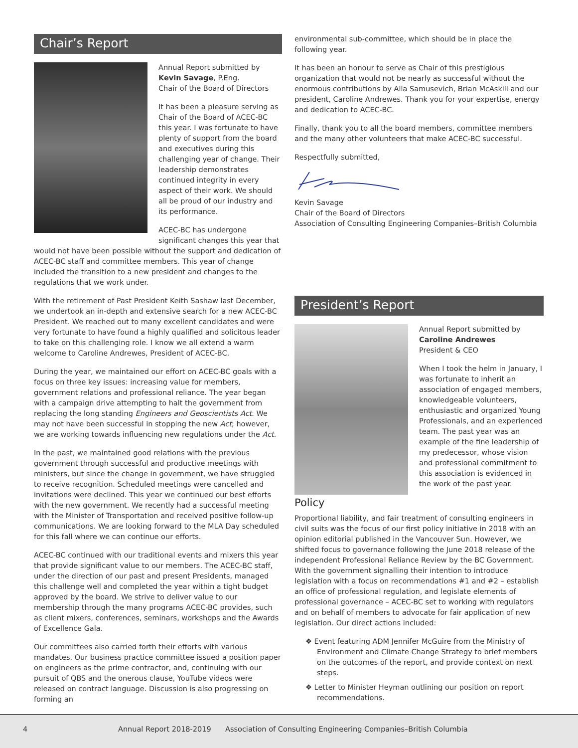Chair’s Report
Annual Report submitted by
Kevin Savage, P.Eng.
Chair of the Board of Directors
It has been a pleasure serving as Chair of the Board of ACEC-BC this year. I was fortunate to have plenty of support from the board and executives during this challenging year of change. Their leadership demonstrates continued integrity in every aspect of their work. We should all be proud of our industry and its performance.
ACEC-BC has undergone significant changes this year that would not have been possible without the support and dedication of ACEC-BC staff and committee members. This year of change included the transition to a new president and changes to the regulations that we work under.
With the retirement of Past President Keith Sashaw last December, we undertook an in-depth and extensive search for a new ACEC-BC President. We reached out to many excellent candidates and were very fortunate to have found a highly qualified and solicitous leader to take on this challenging role. I know we all extend a warm welcome to Caroline Andrewes, President of ACEC-BC.
During the year, we maintained our effort on ACEC-BC goals with a focus on three key issues: increasing value for members, government relations and professional reliance. The year began with a campaign drive attempting to halt the government from replacing the long standing Engineers and Geoscientists Act. We may not have been successful in stopping the new Act; however, we are working towards influencing new regulations under the Act.
In the past, we maintained good relations with the previous government through successful and productive meetings with ministers, but since the change in government, we have struggled to receive recognition. Scheduled meetings were cancelled and invitations were declined. This year we continued our best efforts with the new government. We recently had a successful meeting with the Minister of Transportation and received positive follow-up communications. We are looking forward to the MLA Day scheduled for this fall where we can continue our efforts.
ACEC-BC continued with our traditional events and mixers this year that provide significant value to our members. The ACEC-BC staff, under the direction of our past and present Presidents, managed this challenge well and completed the year within a tight budget approved by the board. We strive to deliver value to our membership through the many programs ACEC-BC provides, such as client mixers, conferences, seminars, workshops and the Awards of Excellence Gala.
Our committees also carried forth their efforts with various mandates. Our business practice committee issued a position paper on engineers as the prime contractor, and, continuing with our pursuit of QBS and the onerous clause, YouTube videos were released on contract language. Discussion is also progressing on forming an
environmental sub-committee, which should be in place the following year.
It has been an honour to serve as Chair of this prestigious organization that would not be nearly as successful without the enormous contributions by Alla Samusevich, Brian McAskill and our president, Caroline Andrewes. Thank you for your expertise, energy and dedication to ACEC-BC.
Finally, thank you to all the board members, committee members and the many other volunteers that make ACEC-BC successful.
Respectfully submitted,
Kevin Savage
Chair of the Board of Directors
Association of Consulting Engineering Companies–British Columbia
President’s Report
Annual Report submitted by
Caroline Andrewes
President & CEO
When I took the helm in January, I was fortunate to inherit an association of engaged members, knowledgeable volunteers, enthusiastic and organized Young Professionals, and an experienced team. The past year was an example of the fine leadership of my predecessor, whose vision and professional commitment to this association is evidenced in the work of the past year.
Policy
Proportional liability, and fair treatment of consulting engineers in civil suits was the focus of our first policy initiative in 2018 with an opinion editorial published in the Vancouver Sun. However, we shifted focus to governance following the June 2018 release of the independent Professional Reliance Review by the BC Government. With the government signalling their intention to introduce legislation with a focus on recommendations #1 and #2 – establish an office of professional regulation, and legislate elements of professional governance – ACEC-BC set to working with regulators and on behalf of members to advocate for fair application of new legislation. Our direct actions included:
❖ Event featuring ADM Jennifer McGuire from the Ministry of Environment and Climate Change Strategy to brief members on the outcomes of the report, and provide context on next steps.
❖ Letter to Minister Heyman outlining our position on report recommendations.
4 Annual Report 2018-2019 Association of Consulting Engineering Companies–British Columbia